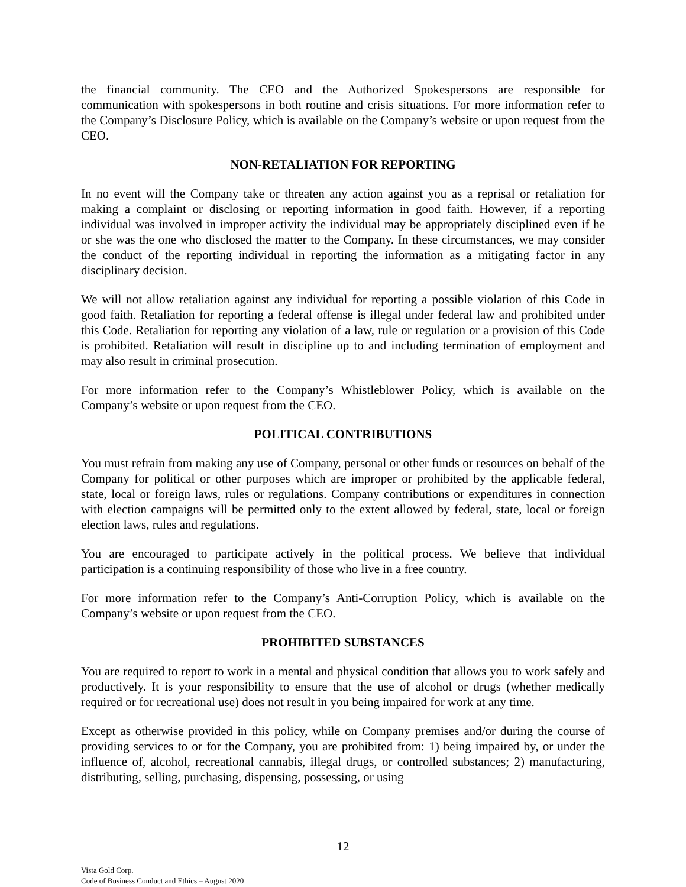the financial community. The CEO and the Authorized Spokespersons are responsible for communication with spokespersons in both routine and crisis situations. For more information refer to the Company’s Disclosure Policy, which is available on the Company’s website or upon request from the CEO.
NON-RETALIATION FOR REPORTING
In no event will the Company take or threaten any action against you as a reprisal or retaliation for making a complaint or disclosing or reporting information in good faith. However, if a reporting individual was involved in improper activity the individual may be appropriately disciplined even if he or she was the one who disclosed the matter to the Company. In these circumstances, we may consider the conduct of the reporting individual in reporting the information as a mitigating factor in any disciplinary decision.
We will not allow retaliation against any individual for reporting a possible violation of this Code in good faith. Retaliation for reporting a federal offense is illegal under federal law and prohibited under this Code. Retaliation for reporting any violation of a law, rule or regulation or a provision of this Code is prohibited. Retaliation will result in discipline up to and including termination of employment and may also result in criminal prosecution.
For more information refer to the Company’s Whistleblower Policy, which is available on the Company’s website or upon request from the CEO.
POLITICAL CONTRIBUTIONS
You must refrain from making any use of Company, personal or other funds or resources on behalf of the Company for political or other purposes which are improper or prohibited by the applicable federal, state, local or foreign laws, rules or regulations. Company contributions or expenditures in connection with election campaigns will be permitted only to the extent allowed by federal, state, local or foreign election laws, rules and regulations.
You are encouraged to participate actively in the political process. We believe that individual participation is a continuing responsibility of those who live in a free country.
For more information refer to the Company’s Anti-Corruption Policy, which is available on the Company’s website or upon request from the CEO.
PROHIBITED SUBSTANCES
You are required to report to work in a mental and physical condition that allows you to work safely and productively. It is your responsibility to ensure that the use of alcohol or drugs (whether medically required or for recreational use) does not result in you being impaired for work at any time.
Except as otherwise provided in this policy, while on Company premises and/or during the course of providing services to or for the Company, you are prohibited from: 1) being impaired by, or under the influence of, alcohol, recreational cannabis, illegal drugs, or controlled substances; 2) manufacturing, distributing, selling, purchasing, dispensing, possessing, or using
12
Vista Gold Corp.
Code of Business Conduct and Ethics – August 2020